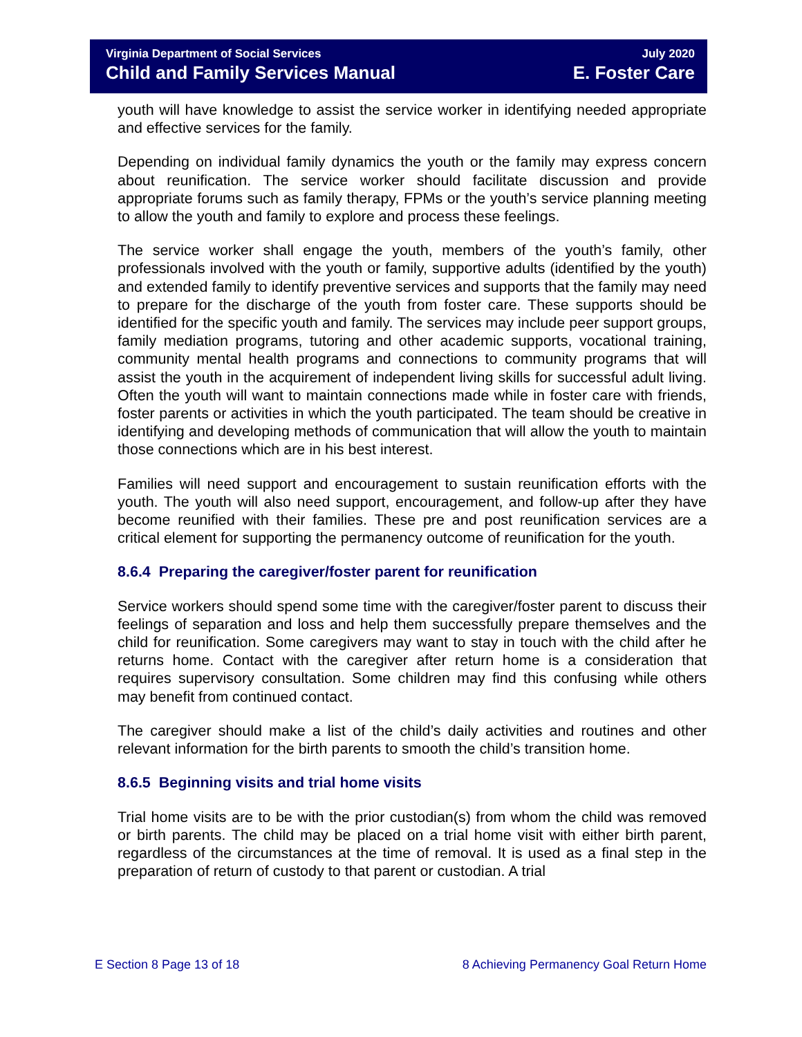Virginia Department of Social Services July 2020
Child and Family Services Manual E. Foster Care
youth will have knowledge to assist the service worker in identifying needed appropriate and effective services for the family.
Depending on individual family dynamics the youth or the family may express concern about reunification. The service worker should facilitate discussion and provide appropriate forums such as family therapy, FPMs or the youth’s service planning meeting to allow the youth and family to explore and process these feelings.
The service worker shall engage the youth, members of the youth’s family, other professionals involved with the youth or family, supportive adults (identified by the youth) and extended family to identify preventive services and supports that the family may need to prepare for the discharge of the youth from foster care. These supports should be identified for the specific youth and family. The services may include peer support groups, family mediation programs, tutoring and other academic supports, vocational training, community mental health programs and connections to community programs that will assist the youth in the acquirement of independent living skills for successful adult living. Often the youth will want to maintain connections made while in foster care with friends, foster parents or activities in which the youth participated. The team should be creative in identifying and developing methods of communication that will allow the youth to maintain those connections which are in his best interest.
Families will need support and encouragement to sustain reunification efforts with the youth. The youth will also need support, encouragement, and follow-up after they have become reunified with their families. These pre and post reunification services are a critical element for supporting the permanency outcome of reunification for the youth.
8.6.4 Preparing the caregiver/foster parent for reunification
Service workers should spend some time with the caregiver/foster parent to discuss their feelings of separation and loss and help them successfully prepare themselves and the child for reunification. Some caregivers may want to stay in touch with the child after he returns home. Contact with the caregiver after return home is a consideration that requires supervisory consultation. Some children may find this confusing while others may benefit from continued contact.
The caregiver should make a list of the child’s daily activities and routines and other relevant information for the birth parents to smooth the child’s transition home.
8.6.5 Beginning visits and trial home visits
Trial home visits are to be with the prior custodian(s) from whom the child was removed or birth parents. The child may be placed on a trial home visit with either birth parent, regardless of the circumstances at the time of removal. It is used as a final step in the preparation of return of custody to that parent or custodian. A trial
E Section 8 Page 13 of 18 8 Achieving Permanency Goal Return Home